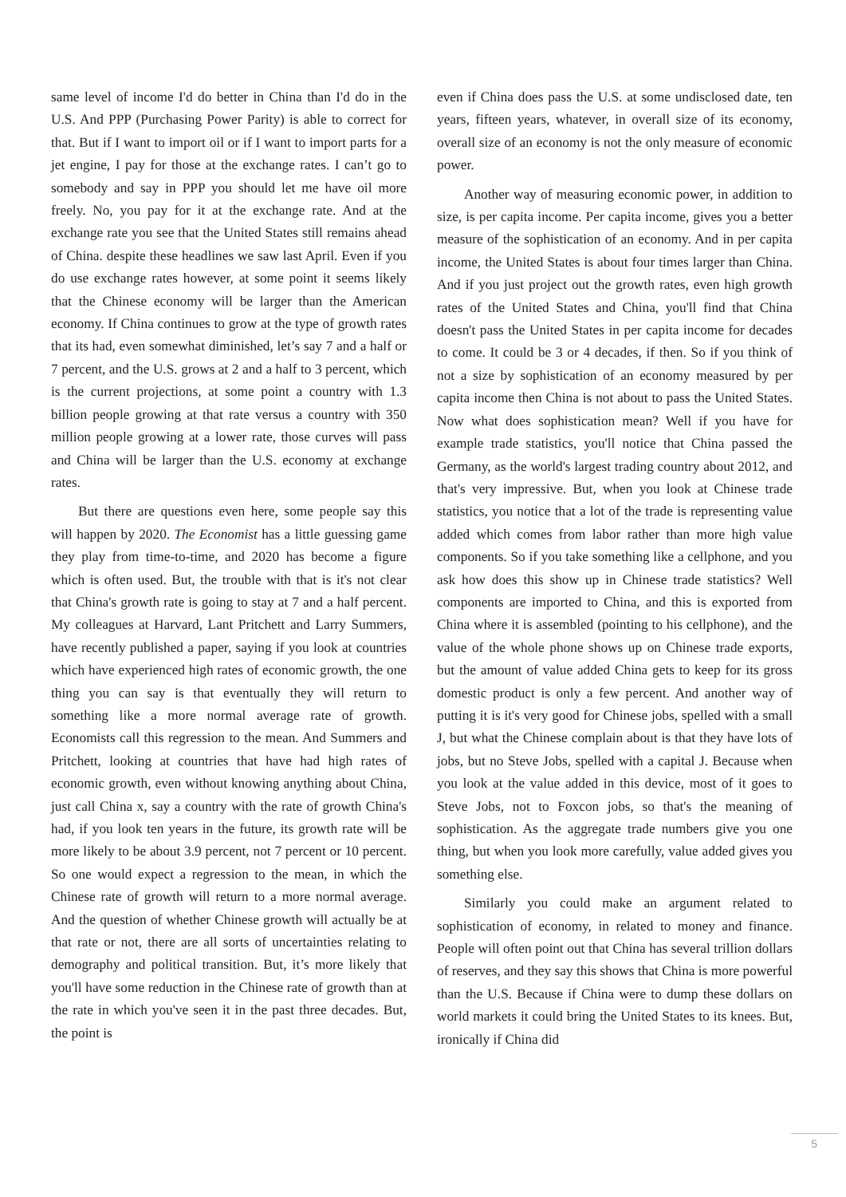same level of income I'd do better in China than I'd do in the U.S. And PPP (Purchasing Power Parity) is able to correct for that. But if I want to import oil or if I want to import parts for a jet engine, I pay for those at the exchange rates. I can’t go to somebody and say in PPP you should let me have oil more freely. No, you pay for it at the exchange rate. And at the exchange rate you see that the United States still remains ahead of China. despite these headlines we saw last April. Even if you do use exchange rates however, at some point it seems likely that the Chinese economy will be larger than the American economy. If China continues to grow at the type of growth rates that its had, even somewhat diminished, let’s say 7 and a half or 7 percent, and the U.S. grows at 2 and a half to 3 percent, which is the current projections, at some point a country with 1.3 billion people growing at that rate versus a country with 350 million people growing at a lower rate, those curves will pass and China will be larger than the U.S. economy at exchange rates.
But there are questions even here, some people say this will happen by 2020. The Economist has a little guessing game they play from time-to-time, and 2020 has become a figure which is often used. But, the trouble with that is it's not clear that China's growth rate is going to stay at 7 and a half percent. My colleagues at Harvard, Lant Pritchett and Larry Summers, have recently published a paper, saying if you look at countries which have experienced high rates of economic growth, the one thing you can say is that eventually they will return to something like a more normal average rate of growth. Economists call this regression to the mean. And Summers and Pritchett, looking at countries that have had high rates of economic growth, even without knowing anything about China, just call China x, say a country with the rate of growth China's had, if you look ten years in the future, its growth rate will be more likely to be about 3.9 percent, not 7 percent or 10 percent. So one would expect a regression to the mean, in which the Chinese rate of growth will return to a more normal average. And the question of whether Chinese growth will actually be at that rate or not, there are all sorts of uncertainties relating to demography and political transition. But, it’s more likely that you'll have some reduction in the Chinese rate of growth than at the rate in which you've seen it in the past three decades. But, the point is
even if China does pass the U.S. at some undisclosed date, ten years, fifteen years, whatever, in overall size of its economy, overall size of an economy is not the only measure of economic power.
Another way of measuring economic power, in addition to size, is per capita income. Per capita income, gives you a better measure of the sophistication of an economy. And in per capita income, the United States is about four times larger than China. And if you just project out the growth rates, even high growth rates of the United States and China, you'll find that China doesn't pass the United States in per capita income for decades to come. It could be 3 or 4 decades, if then. So if you think of not a size by sophistication of an economy measured by per capita income then China is not about to pass the United States. Now what does sophistication mean? Well if you have for example trade statistics, you'll notice that China passed the Germany, as the world's largest trading country about 2012, and that's very impressive. But, when you look at Chinese trade statistics, you notice that a lot of the trade is representing value added which comes from labor rather than more high value components. So if you take something like a cellphone, and you ask how does this show up in Chinese trade statistics? Well components are imported to China, and this is exported from China where it is assembled (pointing to his cellphone), and the value of the whole phone shows up on Chinese trade exports, but the amount of value added China gets to keep for its gross domestic product is only a few percent. And another way of putting it is it's very good for Chinese jobs, spelled with a small J, but what the Chinese complain about is that they have lots of jobs, but no Steve Jobs, spelled with a capital J. Because when you look at the value added in this device, most of it goes to Steve Jobs, not to Foxcon jobs, so that's the meaning of sophistication. As the aggregate trade numbers give you one thing, but when you look more carefully, value added gives you something else.
Similarly you could make an argument related to sophistication of economy, in related to money and finance. People will often point out that China has several trillion dollars of reserves, and they say this shows that China is more powerful than the U.S. Because if China were to dump these dollars on world markets it could bring the United States to its knees. But, ironically if China did
5